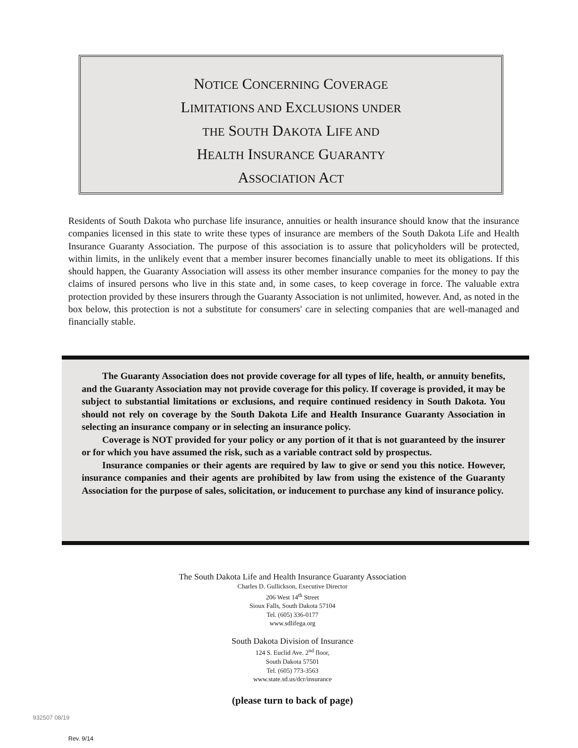NOTICE CONCERNING COVERAGE
LIMITATIONS AND EXCLUSIONS UNDER
THE SOUTH DAKOTA LIFE AND
HEALTH INSURANCE GUARANTY
ASSOCIATION ACT
Residents of South Dakota who purchase life insurance, annuities or health insurance should know that the insurance companies licensed in this state to write these types of insurance are members of the South Dakota Life and Health Insurance Guaranty Association. The purpose of this association is to assure that policyholders will be protected, within limits, in the unlikely event that a member insurer becomes financially unable to meet its obligations. If this should happen, the Guaranty Association will assess its other member insurance companies for the money to pay the claims of insured persons who live in this state and, in some cases, to keep coverage in force. The valuable extra protection provided by these insurers through the Guaranty Association is not unlimited, however. And, as noted in the box below, this protection is not a substitute for consumers' care in selecting companies that are well-managed and financially stable.
The Guaranty Association does not provide coverage for all types of life, health, or annuity benefits, and the Guaranty Association may not provide coverage for this policy. If coverage is provided, it may be subject to substantial limitations or exclusions, and require continued residency in South Dakota. You should not rely on coverage by the South Dakota Life and Health Insurance Guaranty Association in selecting an insurance company or in selecting an insurance policy.
Coverage is NOT provided for your policy or any portion of it that is not guaranteed by the insurer or for which you have assumed the risk, such as a variable contract sold by prospectus.
Insurance companies or their agents are required by law to give or send you this notice. However, insurance companies and their agents are prohibited by law from using the existence of the Guaranty Association for the purpose of sales, solicitation, or inducement to purchase any kind of insurance policy.
The South Dakota Life and Health Insurance Guaranty Association
Charles D. Gullickson, Executive Director
206 West 14<sup>th</sup> Street
Sioux Falls, South Dakota 57104
Tel. (605) 336-0177
www.sdlifega.org
South Dakota Division of Insurance
124 S. Euclid Ave. 2<sup>nd</sup> floor,
South Dakota 57501
Tel. (605) 773-3563
www.state.sd.us/dcr/insurance
(please turn to back of page)
932507 08/19
Rev. 9/14